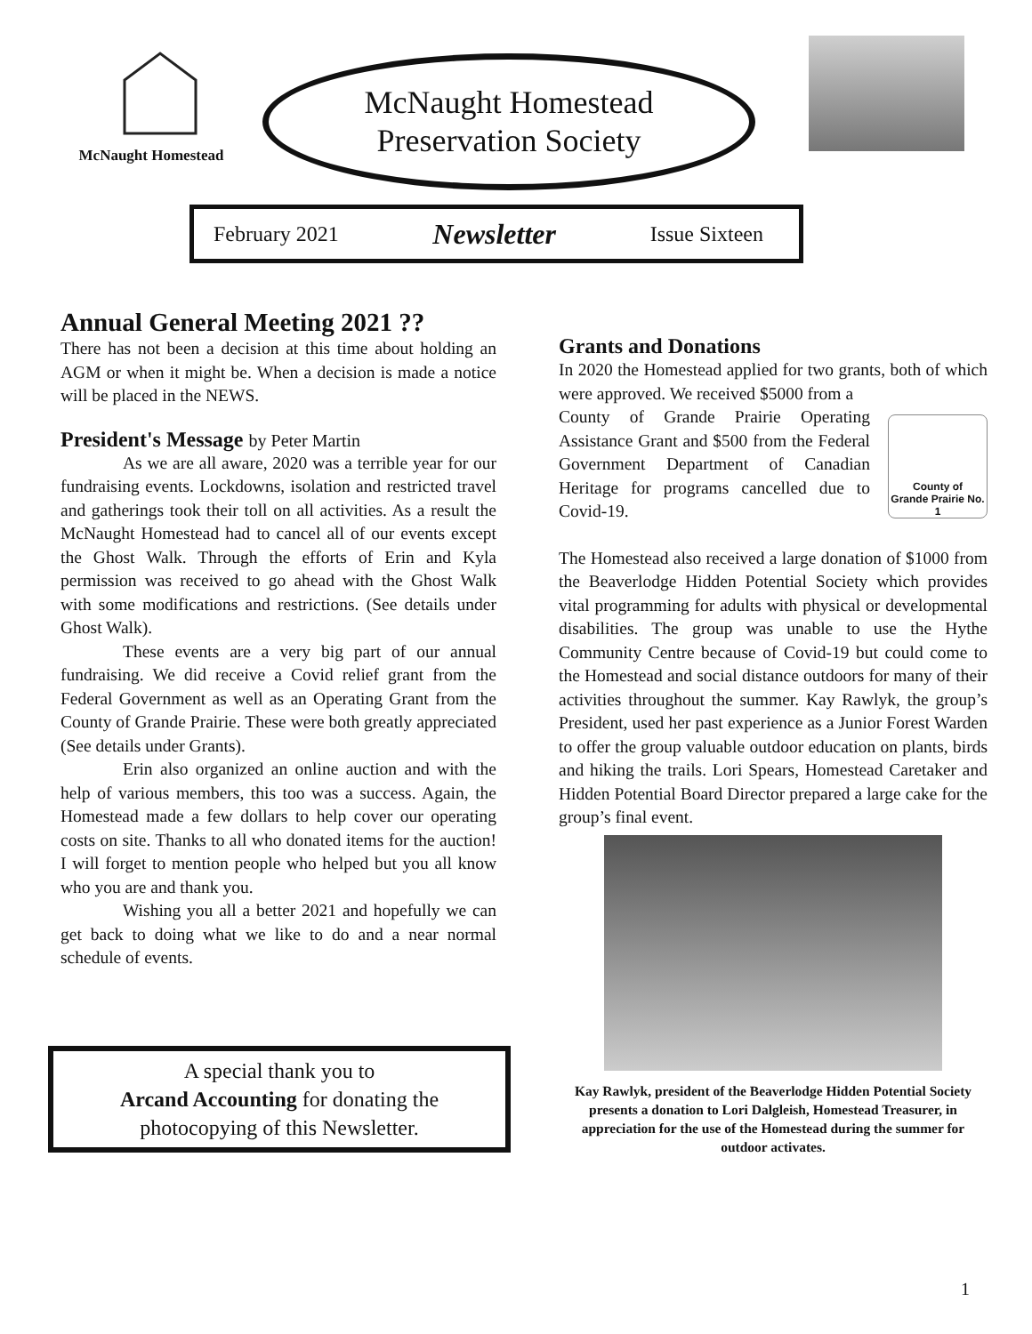McNaught Homestead
McNaught Homestead
Preservation Society
February 2021 Newsletter Issue Sixteen
Annual General Meeting 2021 ??
There has not been a decision at this time about holding an AGM or when it might be. When a decision is made a notice will be placed in the NEWS.
President's Message by Peter Martin
As we are all aware, 2020 was a terrible year for our fundraising events. Lockdowns, isolation and restricted travel and gatherings took their toll on all activities. As a result the McNaught Homestead had to cancel all of our events except the Ghost Walk. Through the efforts of Erin and Kyla permission was received to go ahead with the Ghost Walk with some modifications and restrictions. (See details under Ghost Walk).
These events are a very big part of our annual fundraising. We did receive a Covid relief grant from the Federal Government as well as an Operating Grant from the County of Grande Prairie. These were both greatly appreciated (See details under Grants).
Erin also organized an online auction and with the help of various members, this too was a success. Again, the Homestead made a few dollars to help cover our operating costs on site. Thanks to all who donated items for the auction! I will forget to mention people who helped but you all know who you are and thank you.
Wishing you all a better 2021 and hopefully we can get back to doing what we like to do and a near normal schedule of events.
A special thank you to
Arcand Accounting for donating the
photocopying of this Newsletter.
Grants and Donations
In 2020 the Homestead applied for two grants, both of which were approved. We received $5000 from a
County of
Grande Prairie No. 1
County of Grande Prairie Operating Assistance Grant and $500 from the Federal Government Department of Canadian Heritage for programs cancelled due to Covid-19.
The Homestead also received a large donation of $1000 from the Beaverlodge Hidden Potential Society which provides vital programming for adults with physical or developmental disabilities. The group was unable to use the Hythe Community Centre because of Covid-19 but could come to the Homestead and social distance outdoors for many of their activities throughout the summer. Kay Rawlyk, the group’s President, used her past experience as a Junior Forest Warden to offer the group valuable outdoor education on plants, birds and hiking the trails. Lori Spears, Homestead Caretaker and Hidden Potential Board Director prepared a large cake for the group’s final event.
Kay Rawlyk, president of the Beaverlodge Hidden Potential Society presents a donation to Lori Dalgleish, Homestead Treasurer, in appreciation for the use of the Homestead during the summer for outdoor activates.
1